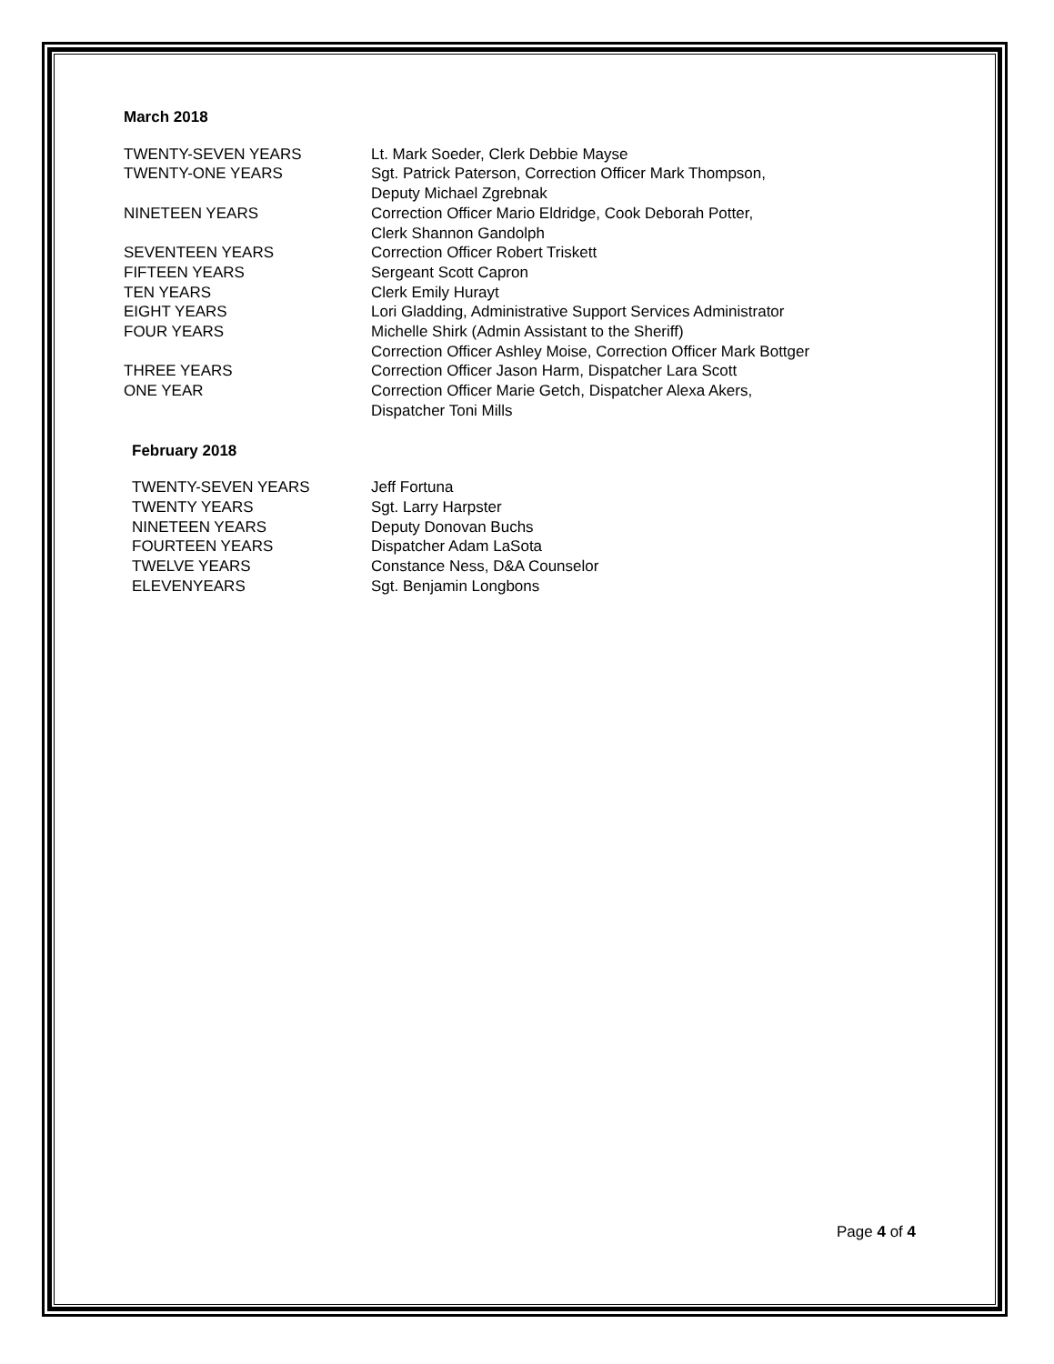March 2018
TWENTY-SEVEN YEARS Lt. Mark Soeder, Clerk Debbie Mayse
TWENTY-ONE YEARS Sgt. Patrick Paterson, Correction Officer Mark Thompson,
Deputy Michael Zgrebnak
NINETEEN YEARS Correction Officer Mario Eldridge, Cook Deborah Potter,
Clerk Shannon Gandolph
SEVENTEEN YEARS Correction Officer Robert Triskett
FIFTEEN YEARS Sergeant Scott Capron
TEN YEARS Clerk Emily Hurayt
EIGHT YEARS Lori Gladding, Administrative Support Services Administrator
FOUR YEARS Michelle Shirk (Admin Assistant to the Sheriff)
Correction Officer Ashley Moise, Correction Officer Mark Bottger
THREE YEARS Correction Officer Jason Harm, Dispatcher Lara Scott
ONE YEAR Correction Officer Marie Getch, Dispatcher Alexa Akers,
Dispatcher Toni Mills
February 2018
TWENTY-SEVEN YEARS Jeff Fortuna
TWENTY YEARS Sgt. Larry Harpster
NINETEEN YEARS Deputy Donovan Buchs
FOURTEEN YEARS Dispatcher Adam LaSota
TWELVE YEARS Constance Ness, D&A Counselor
ELEVENYEARS Sgt. Benjamin Longbons
Page 4 of 4